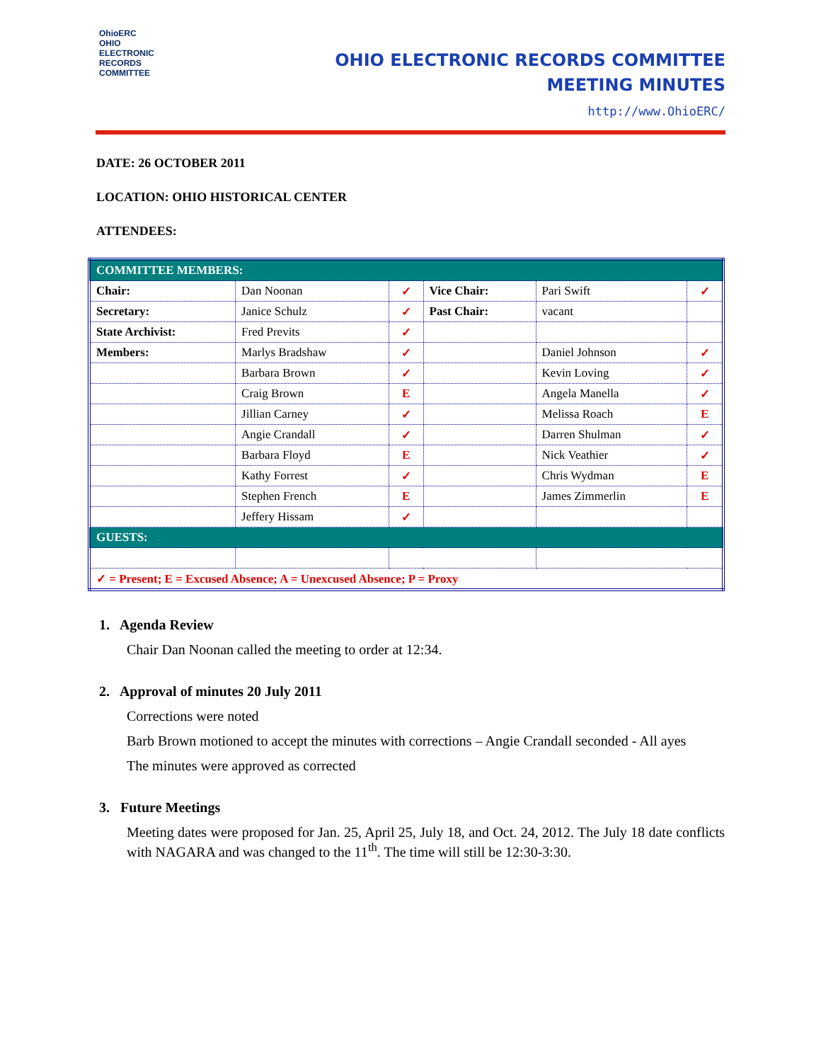OhioERC
OHIO
ELECTRONIC
RECORDS
COMMITTEE
OHIO ELECTRONIC RECORDS COMMITTEE
MEETING MINUTES
http://www.OhioERC/
DATE: 26 OCTOBER 2011
LOCATION: OHIO HISTORICAL CENTER
ATTENDEES:
| COMMITTEE MEMBERS: | | | | | |
| Chair: | Dan Noonan | ✓ | Vice Chair: | Pari Swift | ✓ |
| Secretary: | Janice Schulz | ✓ | Past Chair: | vacant | |
| State Archivist: | Fred Previts | ✓ | | | |
| Members: | Marlys Bradshaw | ✓ | | Daniel Johnson | ✓ |
| | Barbara Brown | ✓ | | Kevin Loving | ✓ |
| | Craig Brown | E | | Angela Manella | ✓ |
| | Jillian Carney | ✓ | | Melissa Roach | E |
| | Angie Crandall | ✓ | | Darren Shulman | ✓ |
| | Barbara Floyd | E | | Nick Veathier | ✓ |
| | Kathy Forrest | ✓ | | Chris Wydman | E |
| | Stephen French | E | | James Zimmerlin | E |
| | Jeffery Hissam | ✓ | | | |
| GUESTS: | | | | | |
| ✓ = Present; E = Excused Absence; A = Unexcused Absence; P = Proxy | | | | | |
1. Agenda Review
Chair Dan Noonan called the meeting to order at 12:34.
2. Approval of minutes 20 July 2011
Corrections were noted
Barb Brown motioned to accept the minutes with corrections – Angie Crandall seconded - All ayes
The minutes were approved as corrected
3. Future Meetings
Meeting dates were proposed for Jan. 25, April 25, July 18, and Oct. 24, 2012. The July 18 date conflicts with NAGARA and was changed to the 11<sup>th</sup>. The time will still be 12:30-3:30.